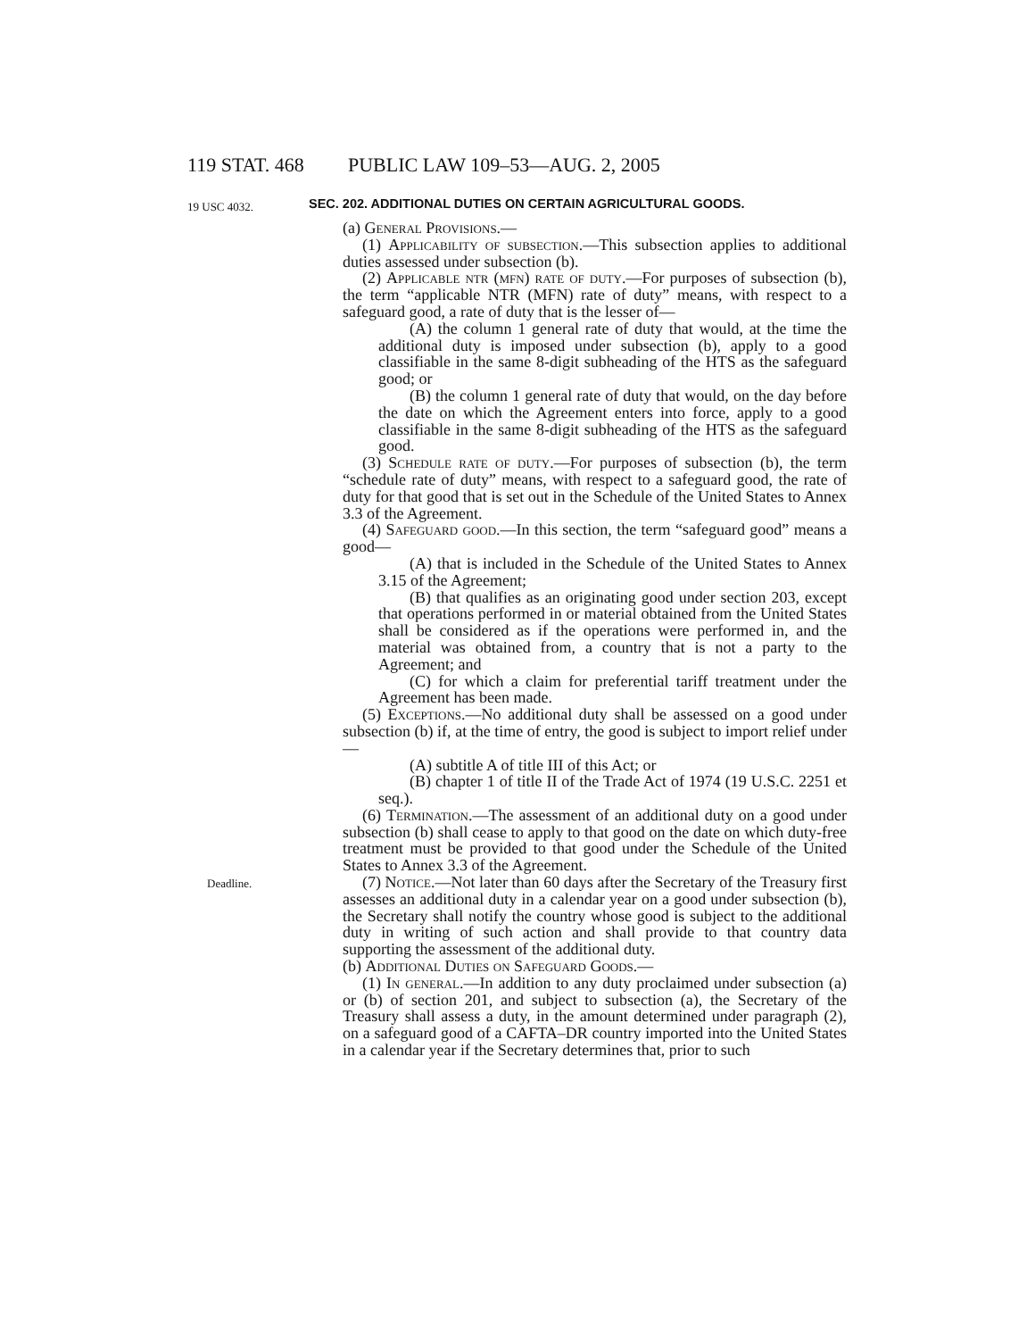119 STAT. 468 PUBLIC LAW 109–53—AUG. 2, 2005
19 USC 4032.
SEC. 202. ADDITIONAL DUTIES ON CERTAIN AGRICULTURAL GOODS.
(a) General Provisions.—
(1) Applicability of subsection.—This subsection applies to additional duties assessed under subsection (b).
(2) Applicable ntr (mfn) rate of duty.—For purposes of subsection (b), the term “applicable NTR (MFN) rate of duty” means, with respect to a safeguard good, a rate of duty that is the lesser of—
(A) the column 1 general rate of duty that would, at the time the additional duty is imposed under subsection (b), apply to a good classifiable in the same 8-digit subheading of the HTS as the safeguard good; or
(B) the column 1 general rate of duty that would, on the day before the date on which the Agreement enters into force, apply to a good classifiable in the same 8-digit subheading of the HTS as the safeguard good.
(3) Schedule rate of duty.—For purposes of subsection (b), the term “schedule rate of duty” means, with respect to a safeguard good, the rate of duty for that good that is set out in the Schedule of the United States to Annex 3.3 of the Agreement.
(4) Safeguard good.—In this section, the term “safeguard good” means a good—
(A) that is included in the Schedule of the United States to Annex 3.15 of the Agreement;
(B) that qualifies as an originating good under section 203, except that operations performed in or material obtained from the United States shall be considered as if the operations were performed in, and the material was obtained from, a country that is not a party to the Agreement; and
(C) for which a claim for preferential tariff treatment under the Agreement has been made.
(5) Exceptions.—No additional duty shall be assessed on a good under subsection (b) if, at the time of entry, the good is subject to import relief under—
(A) subtitle A of title III of this Act; or
(B) chapter 1 of title II of the Trade Act of 1974 (19 U.S.C. 2251 et seq.).
(6) Termination.—The assessment of an additional duty on a good under subsection (b) shall cease to apply to that good on the date on which duty-free treatment must be provided to that good under the Schedule of the United States to Annex 3.3 of the Agreement.
Deadline. (7) Notice.—Not later than 60 days after the Secretary of the Treasury first assesses an additional duty in a calendar year on a good under subsection (b), the Secretary shall notify the country whose good is subject to the additional duty in writing of such action and shall provide to that country data supporting the assessment of the additional duty.
(b) Additional Duties on Safeguard Goods.—
(1) In general.—In addition to any duty proclaimed under subsection (a) or (b) of section 201, and subject to subsection (a), the Secretary of the Treasury shall assess a duty, in the amount determined under paragraph (2), on a safeguard good of a CAFTA–DR country imported into the United States in a calendar year if the Secretary determines that, prior to such